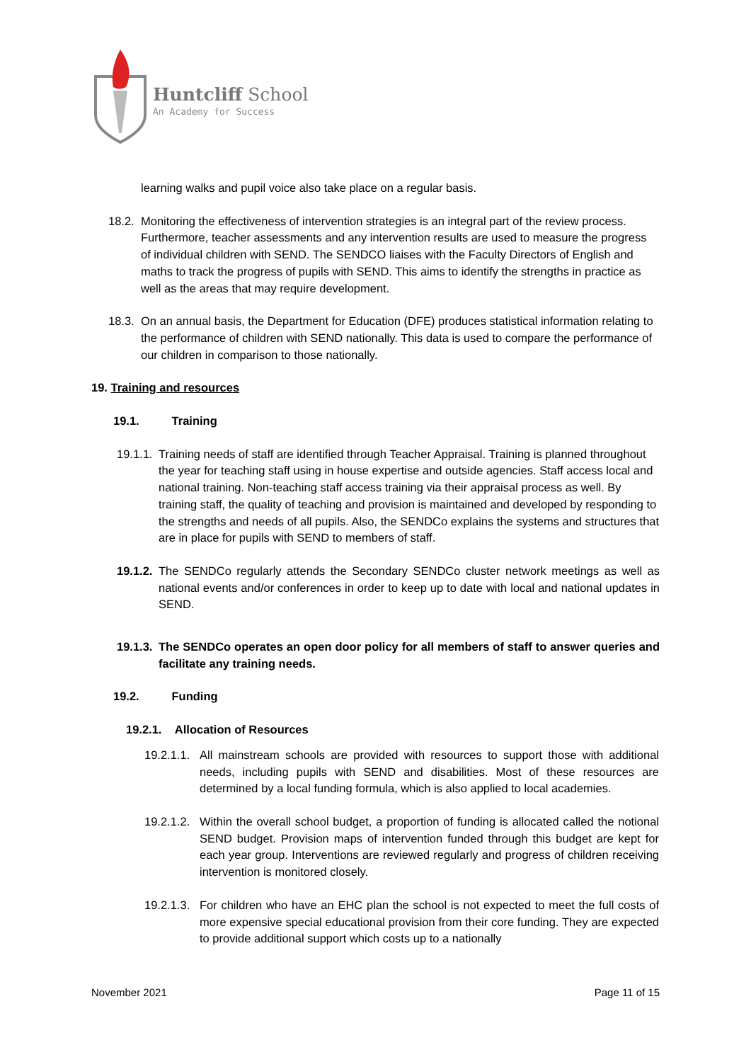Huntcliff School
An Academy for Success
learning walks and pupil voice also take place on a regular basis.
18.2.
Monitoring the effectiveness of intervention strategies is an integral part of the review process. Furthermore, teacher assessments and any intervention results are used to measure the progress of individual children with SEND. The SENDCO liaises with the Faculty Directors of English and maths to track the progress of pupils with SEND. This aims to identify the strengths in practice as well as the areas that may require development.
18.3.
On an annual basis, the Department for Education (DFE) produces statistical information relating to the performance of children with SEND nationally. This data is used to compare the performance of our children in comparison to those nationally.
19. Training and resources
19.1. Training
19.1.1.
Training needs of staff are identified through Teacher Appraisal. Training is planned throughout the year for teaching staff using in house expertise and outside agencies. Staff access local and national training. Non-teaching staff access training via their appraisal process as well. By training staff, the quality of teaching and provision is maintained and developed by responding to the strengths and needs of all pupils. Also, the SENDCo explains the systems and structures that are in place for pupils with SEND to members of staff.
19.1.2.
The SENDCo regularly attends the Secondary SENDCo cluster network meetings as well as national events and/or conferences in order to keep up to date with local and national updates in SEND.
19.1.3.
The SENDCo operates an open door policy for all members of staff to answer queries and facilitate any training needs.
19.2. Funding
19.2.1. Allocation of Resources
19.2.1.1.
All mainstream schools are provided with resources to support those with additional needs, including pupils with SEND and disabilities. Most of these resources are determined by a local funding formula, which is also applied to local academies.
19.2.1.2.
Within the overall school budget, a proportion of funding is allocated called the notional SEND budget. Provision maps of intervention funded through this budget are kept for each year group. Interventions are reviewed regularly and progress of children receiving intervention is monitored closely.
19.2.1.3.
For children who have an EHC plan the school is not expected to meet the full costs of more expensive special educational provision from their core funding. They are expected to provide additional support which costs up to a nationally
November 2021 Page 11 of 15